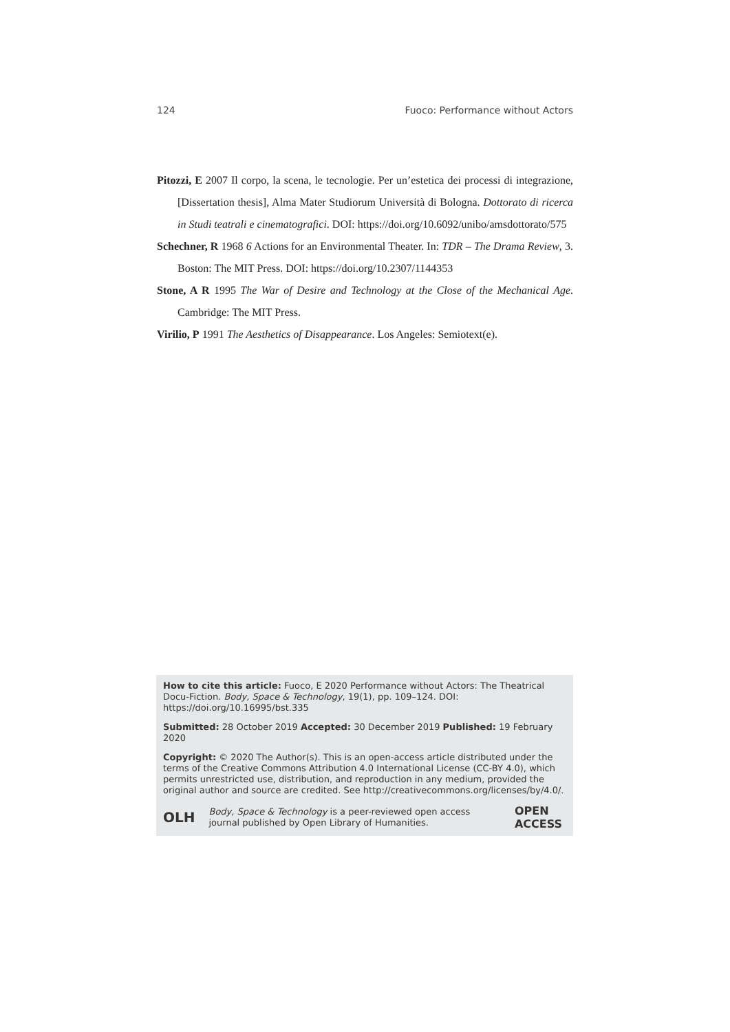124 Fuoco: Performance without Actors
Pitozzi, E 2007 Il corpo, la scena, le tecnologie. Per un’estetica dei processi di integrazione, [Dissertation thesis], Alma Mater Studiorum Università di Bologna. Dottorato di ricerca in Studi teatrali e cinematografici. DOI: https://doi.org/10.6092/unibo/amsdottorato/575
Schechner, R 1968 6 Actions for an Environmental Theater. In: TDR – The Drama Review, 3. Boston: The MIT Press. DOI: https://doi.org/10.2307/1144353
Stone, A R 1995 The War of Desire and Technology at the Close of the Mechanical Age. Cambridge: The MIT Press.
Virilio, P 1991 The Aesthetics of Disappearance. Los Angeles: Semiotext(e).
How to cite this article: Fuoco, E 2020 Performance without Actors: The Theatrical Docu-Fiction. Body, Space & Technology, 19(1), pp. 109–124. DOI: https://doi.org/10.16995/bst.335
Submitted: 28 October 2019 Accepted: 30 December 2019 Published: 19 February 2020
Copyright: © 2020 The Author(s). This is an open-access article distributed under the terms of the Creative Commons Attribution 4.0 International License (CC-BY 4.0), which permits unrestricted use, distribution, and reproduction in any medium, provided the original author and source are credited. See http://creativecommons.org/licenses/by/4.0/.
OLH Body, Space & Technology is a peer-reviewed open access journal published by Open Library of Humanities. OPEN ACCESS